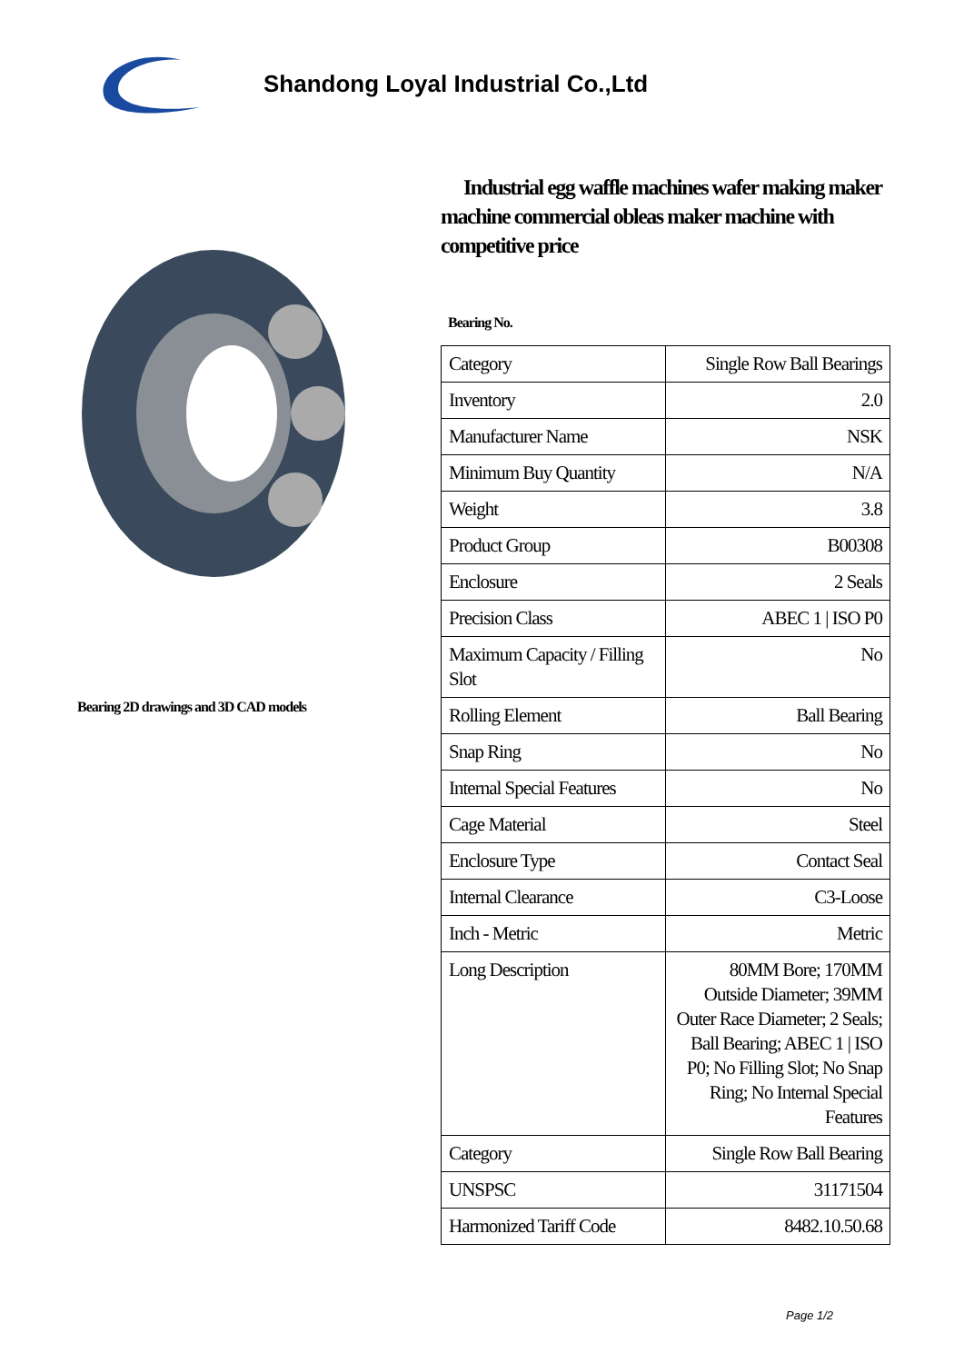Shandong Loyal Industrial Co.,Ltd
Bearing 2D drawings and 3D CAD models
Industrial egg waffle machines wafer making maker machine commercial obleas maker machine with competitive price
Bearing No.
| Category | Single Row Ball Bearings |
| Inventory | 2.0 |
| Manufacturer Name | NSK |
| Minimum Buy Quantity | N/A |
| Weight | 3.8 |
| Product Group | B00308 |
| Enclosure | 2 Seals |
| Precision Class | ABEC 1 / ISO P0 |
| Maximum Capacity / Filling Slot | No |
| Rolling Element | Ball Bearing |
| Snap Ring | No |
| Internal Special Features | No |
| Cage Material | Steel |
| Enclosure Type | Contact Seal |
| Internal Clearance | C3-Loose |
| Inch - Metric | Metric |
| Long Description | 80MM Bore; 170MM Outside Diameter; 39MM Outer Race Diameter; 2 Seals; Ball Bearing; ABEC 1 / ISO P0; No Filling Slot; No Snap Ring; No Internal Special Features |
| Category | Single Row Ball Bearing |
| UNSPSC | 31171504 |
| Harmonized Tariff Code | 8482.10.50.68 |
Page 1/2